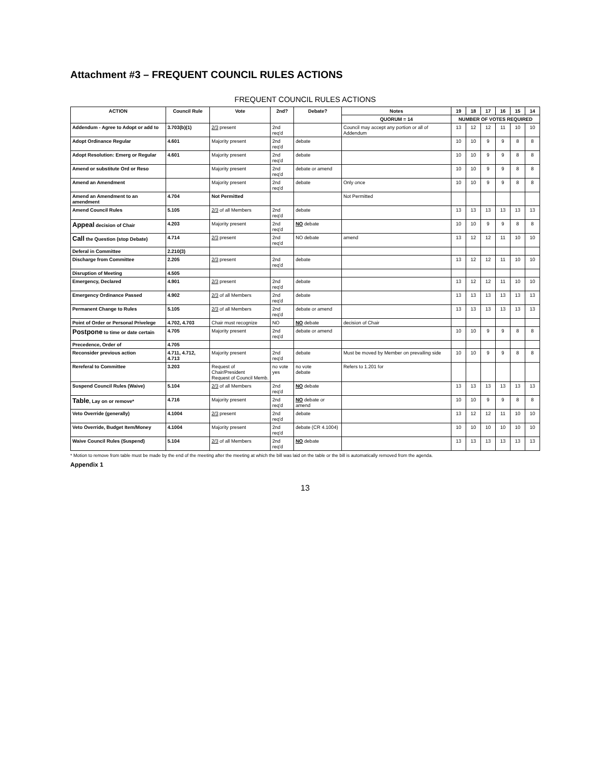Attachment #3 – FREQUENT COUNCIL RULES ACTIONS
FREQUENT COUNCIL RULES ACTIONS
| ACTION | Council Rule | Vote | 2nd? | Debate? | Notes | 19 | 18 | 17 | 16 | 15 | 14 |
| --- | --- | --- | --- | --- | --- | --- | --- | --- | --- | --- | --- |
| | | | | | QUORUM = 14 | NUMBER OF VOTES REQUIRED | | | | | |
| Addendum - Agree to Adopt or add to | 3.703(b)(1) | 2/3 present | 2nd req'd | | Council may accept any portion or all of Addendum | 13 | 12 | 12 | 11 | 10 | 10 |
| Adopt Ordinance Regular | 4.601 | Majority present | 2nd req'd | debate | | 10 | 10 | 9 | 9 | 8 | 8 |
| Adopt Resolution: Emerg or Regular | 4.601 | Majority present | 2nd req'd | debate | | 10 | 10 | 9 | 9 | 8 | 8 |
| Amend or substitute Ord or Reso | | Majority present | 2nd req'd | debate or amend | | 10 | 10 | 9 | 9 | 8 | 8 |
| Amend an Amendment | | Majority present | 2nd req'd | debate | Only once | 10 | 10 | 9 | 9 | 8 | 8 |
| Amend an Amendment to an amendment | 4.704 | Not Permitted | | | Not Permitted | | | | | | |
| Amend Council Rules | 5.105 | 2/3 of all Members | 2nd req'd | debate | | 13 | 13 | 13 | 13 | 13 | 13 |
| Appeal decision of Chair | 4.203 | Majority present | 2nd req'd | NO debate | | 10 | 10 | 9 | 9 | 8 | 8 |
| Call the Question (stop Debate) | 4.714 | 2/3 present | 2nd req'd | NO debate | amend | 13 | 12 | 12 | 11 | 10 | 10 |
| Deferal in Committee | 2.210(3) | | | | | | | | | | |
| Discharge from Committee | 2.205 | 2/3 present | 2nd req'd | debate | | 13 | 12 | 12 | 11 | 10 | 10 |
| Disruption of Meeting | 4.505 | | | | | | | | | | |
| Emergency, Declared | 4.901 | 2/3 present | 2nd req'd | debate | | 13 | 12 | 12 | 11 | 10 | 10 |
| Emergency Ordinance Passed | 4.902 | 2/3 of all Members | 2nd req'd | debate | | 13 | 13 | 13 | 13 | 13 | 13 |
| Permanent Change to Rules | 5.105 | 2/3 of all Members | 2nd req'd | debate or amend | | 13 | 13 | 13 | 13 | 13 | 13 |
| Point of Order or Personal Privelege | 4.702, 4.703 | Chair must recognize | NO | NO debate | decision of Chair | | | | | | |
| Postpone to time or date certain | 4.705 | Majority present | 2nd req'd | debate or amend | | 10 | 10 | 9 | 9 | 8 | 8 |
| Precedence, Order of | 4.705 | | | | | | | | | | |
| Reconsider previous action | 4.711, 4.712, 4.713 | Majority present | 2nd req'd | debate | Must be moved by Member on prevailing side | 10 | 10 | 9 | 9 | 8 | 8 |
| Rereferal to Committee | 3.203 | Request of Chair/President Request of Council Memb. | no vote yes | no vote debate | Refers to 1.201 for | | | | | | |
| Suspend Council Rules (Waive) | 5.104 | 2/3 of all Members | 2nd req'd | NO debate | | 13 | 13 | 13 | 13 | 13 | 13 |
| Table , Lay on or remove* | 4.716 | Majority present | 2nd req'd | NO debate or amend | | 10 | 10 | 9 | 9 | 8 | 8 |
| Veto Override (generally) | 4.1004 | 2/3 present | 2nd req'd | debate | | 13 | 12 | 12 | 11 | 10 | 10 |
| Veto Override, Budget Item/Money | 4.1004 | Majority present | 2nd req'd | debate (CR 4.1004) | | 10 | 10 | 10 | 10 | 10 | 10 |
| Waive Council Rules (Suspend) | 5.104 | 2/3 of all Members | 2nd req'd | NO debate | | 13 | 13 | 13 | 13 | 13 | 13 |
* Motion to remove from table must be made by the end of the meeting after the meeting at which the bill was laid on the table or the bill is automatically removed from the agenda.
Appendix 1
13